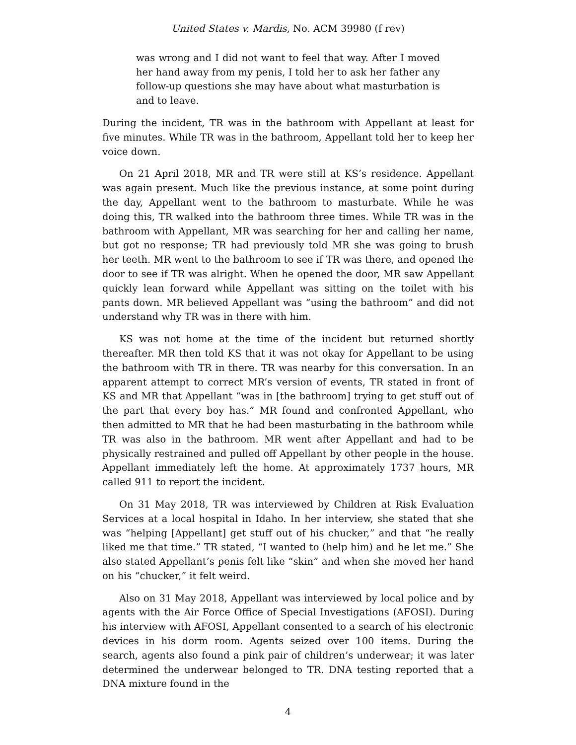United States v. Mardis, No. ACM 39980 (f rev)
was wrong and I did not want to feel that way. After I moved her hand away from my penis, I told her to ask her father any follow-up questions she may have about what masturbation is and to leave.
During the incident, TR was in the bathroom with Appellant at least for five minutes. While TR was in the bathroom, Appellant told her to keep her voice down.
On 21 April 2018, MR and TR were still at KS’s residence. Appellant was again present. Much like the previous instance, at some point during the day, Appellant went to the bathroom to masturbate. While he was doing this, TR walked into the bathroom three times. While TR was in the bathroom with Appellant, MR was searching for her and calling her name, but got no response; TR had previously told MR she was going to brush her teeth. MR went to the bathroom to see if TR was there, and opened the door to see if TR was alright. When he opened the door, MR saw Appellant quickly lean forward while Appellant was sitting on the toilet with his pants down. MR believed Appellant was “using the bathroom” and did not understand why TR was in there with him.
KS was not home at the time of the incident but returned shortly thereafter. MR then told KS that it was not okay for Appellant to be using the bathroom with TR in there. TR was nearby for this conversation. In an apparent attempt to correct MR’s version of events, TR stated in front of KS and MR that Appellant “was in [the bathroom] trying to get stuff out of the part that every boy has.” MR found and confronted Appellant, who then admitted to MR that he had been masturbating in the bathroom while TR was also in the bathroom. MR went after Appellant and had to be physically restrained and pulled off Appellant by other people in the house. Appellant immediately left the home. At approximately 1737 hours, MR called 911 to report the incident.
On 31 May 2018, TR was interviewed by Children at Risk Evaluation Services at a local hospital in Idaho. In her interview, she stated that she was “helping [Appellant] get stuff out of his chucker,” and that “he really liked me that time.” TR stated, “I wanted to (help him) and he let me.” She also stated Appellant’s penis felt like “skin” and when she moved her hand on his “chucker,” it felt weird.
Also on 31 May 2018, Appellant was interviewed by local police and by agents with the Air Force Office of Special Investigations (AFOSI). During his interview with AFOSI, Appellant consented to a search of his electronic devices in his dorm room. Agents seized over 100 items. During the search, agents also found a pink pair of children’s underwear; it was later determined the underwear belonged to TR. DNA testing reported that a DNA mixture found in the
4